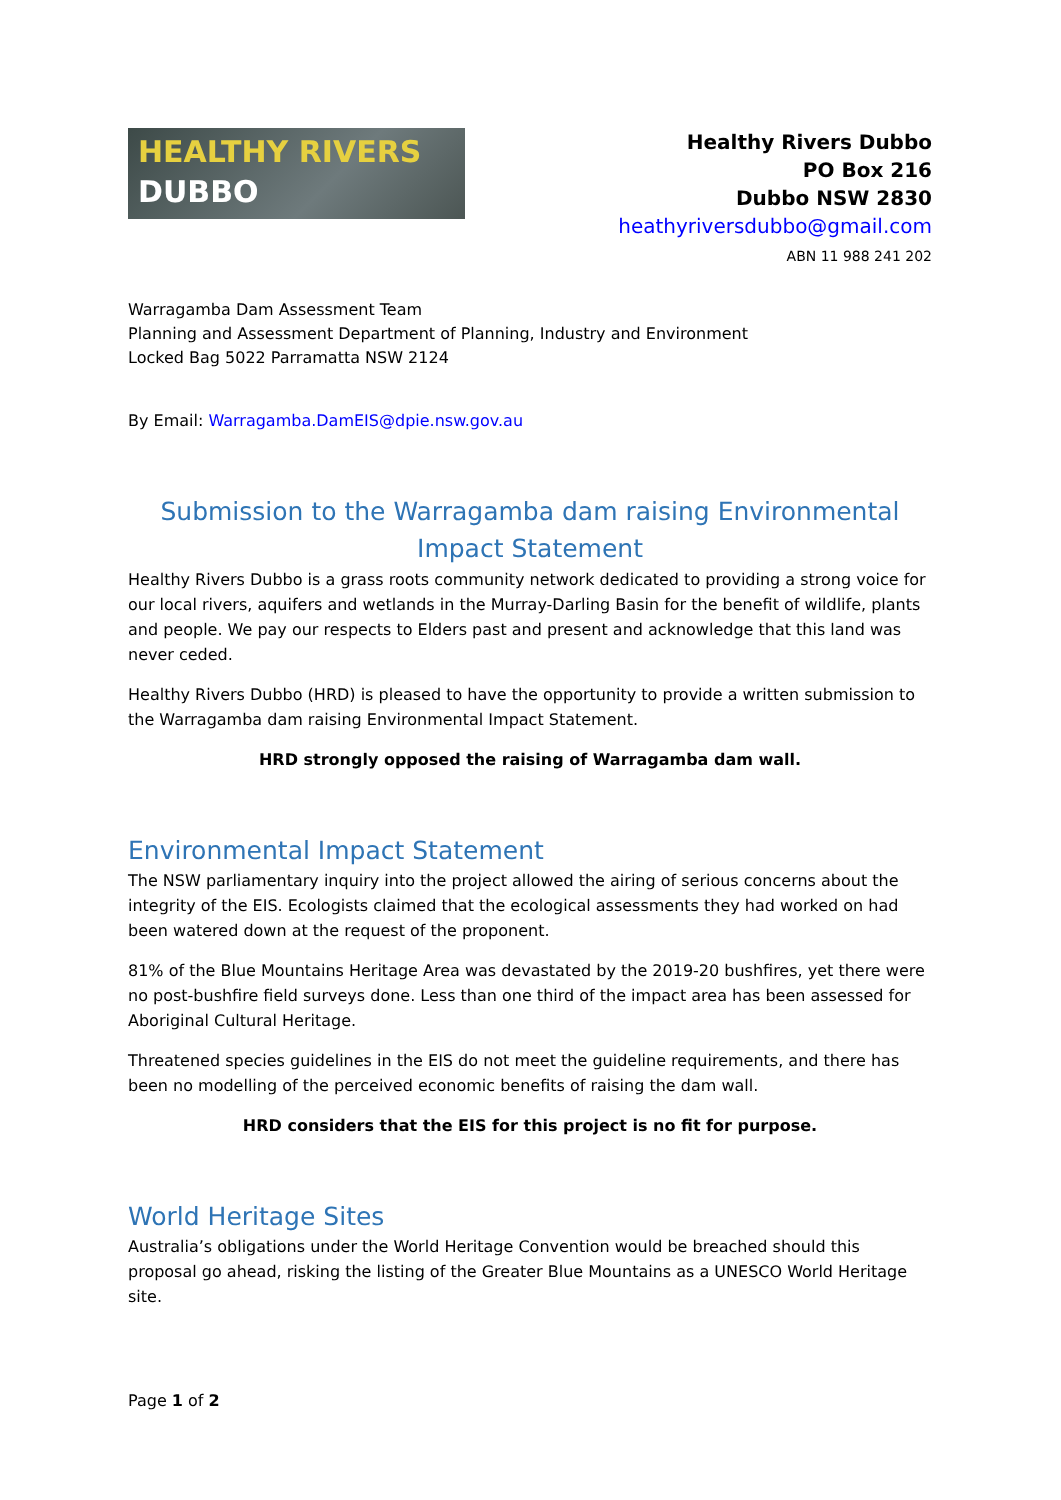HEALTHY RIVERS
DUBBO
Healthy Rivers Dubbo
PO Box 216
Dubbo NSW 2830
heathyriversdubbo@gmail.com
ABN 11 988 241 202
Warragamba Dam Assessment Team
Planning and Assessment Department of Planning, Industry and Environment
Locked Bag 5022 Parramatta NSW 2124
By Email: Warragamba.DamEIS@dpie.nsw.gov.au
Submission to the Warragamba dam raising Environmental Impact Statement
Healthy Rivers Dubbo is a grass roots community network dedicated to providing a strong voice for our local rivers, aquifers and wetlands in the Murray-Darling Basin for the benefit of wildlife, plants and people. We pay our respects to Elders past and present and acknowledge that this land was never ceded.
Healthy Rivers Dubbo (HRD) is pleased to have the opportunity to provide a written submission to the Warragamba dam raising Environmental Impact Statement.
HRD strongly opposed the raising of Warragamba dam wall.
Environmental Impact Statement
The NSW parliamentary inquiry into the project allowed the airing of serious concerns about the integrity of the EIS. Ecologists claimed that the ecological assessments they had worked on had been watered down at the request of the proponent.
81% of the Blue Mountains Heritage Area was devastated by the 2019-20 bushfires, yet there were no post-bushfire field surveys done. Less than one third of the impact area has been assessed for Aboriginal Cultural Heritage.
Threatened species guidelines in the EIS do not meet the guideline requirements, and there has been no modelling of the perceived economic benefits of raising the dam wall.
HRD considers that the EIS for this project is no fit for purpose.
World Heritage Sites
Australia’s obligations under the World Heritage Convention would be breached should this proposal go ahead, risking the listing of the Greater Blue Mountains as a UNESCO World Heritage site.
Page 1 of 2